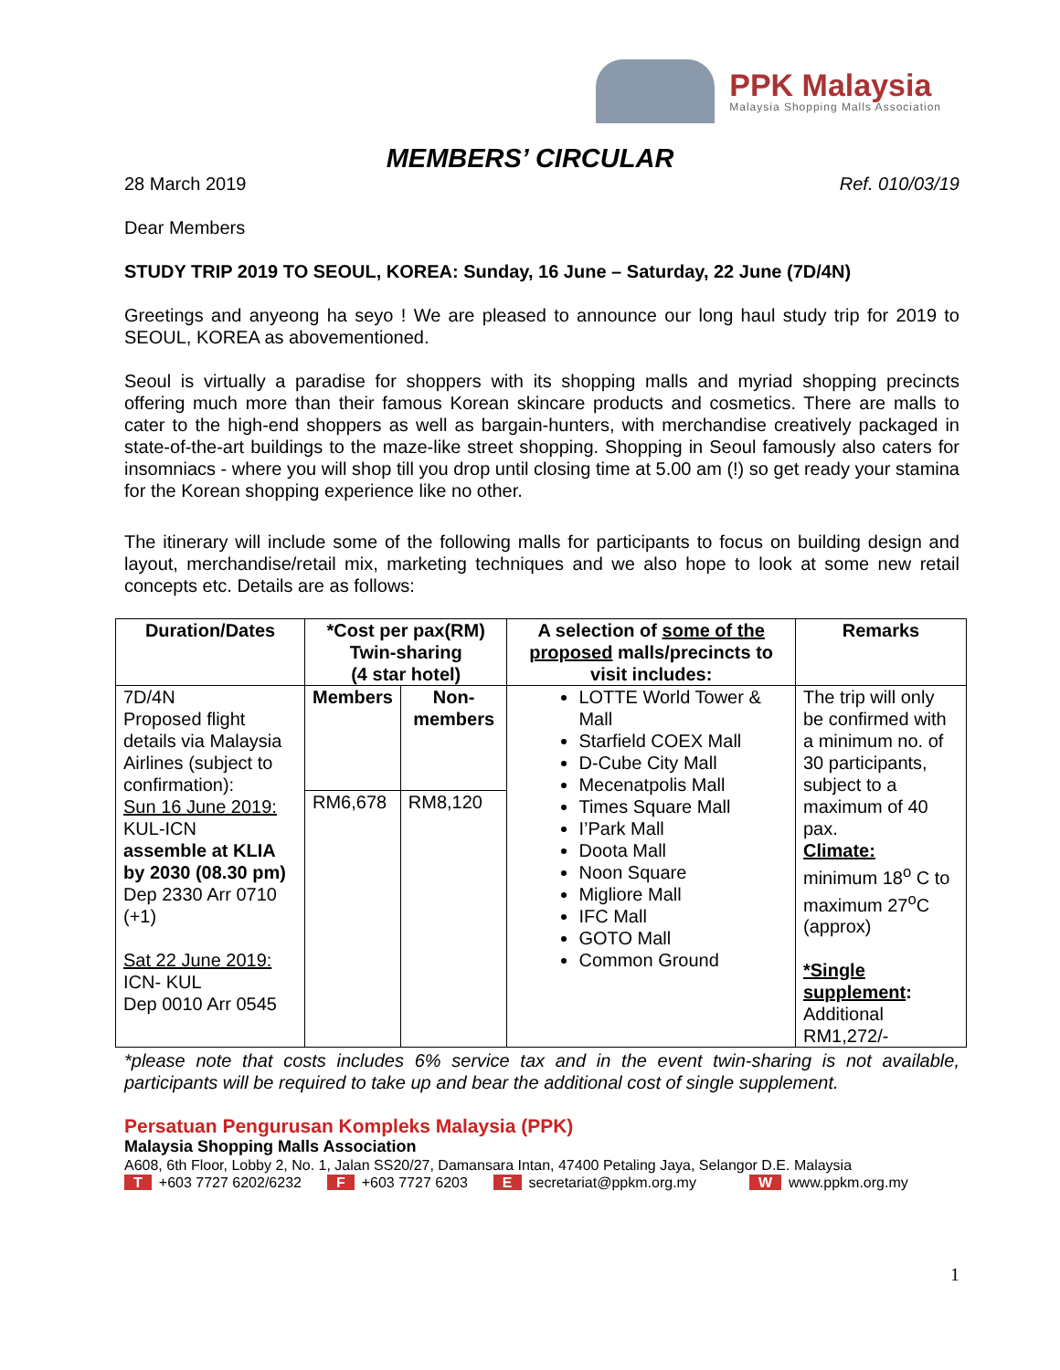PPK Malaysia
Malaysia Shopping Malls Association
MEMBERS’ CIRCULAR
28 March 2019 Ref. 010/03/19
Dear Members
STUDY TRIP 2019 TO SEOUL, KOREA: Sunday, 16 June – Saturday, 22 June (7D/4N)
Greetings and anyeong ha seyo ! We are pleased to announce our long haul study trip for 2019 to SEOUL, KOREA as abovementioned.
Seoul is virtually a paradise for shoppers with its shopping malls and myriad shopping precincts offering much more than their famous Korean skincare products and cosmetics. There are malls to cater to the high-end shoppers as well as bargain-hunters, with merchandise creatively packaged in state-of-the-art buildings to the maze-like street shopping. Shopping in Seoul famously also caters for insomniacs - where you will shop till you drop until closing time at 5.00 am (!) so get ready your stamina for the Korean shopping experience like no other.
The itinerary will include some of the following malls for participants to focus on building design and layout, merchandise/retail mix, marketing techniques and we also hope to look at some new retail concepts etc. Details are as follows:
| Duration/Dates | *Cost per pax(RM) Twin-sharing (4 star hotel) | | A selection of some of the proposed malls/precincts to visit includes: | Remarks |
| --- | --- | --- | --- | --- |
| 7D/4N Proposed flight details via Malaysia Airlines (subject to confirmation): Sun 16 June 2019: KUL-ICN assemble at KLIA by 2030 (08.30 pm) Dep 2330 Arr 0710 (+1) Sat 22 June 2019: ICN- KUL Dep 0010 Arr 0545 | Members | Non-members | LOTTE World Tower & Mall Starfield COEX Mall D-Cube City Mall Mecenatpolis Mall Times Square Mall I’Park Mall Doota Mall Noon Square Migliore Mall IFC Mall GOTO Mall Common Ground | The trip will only be confirmed with a minimum no. of 30 participants, subject to a maximum of 40 pax. Climate: minimum 18<sup>o</sup> C to maximum 27<sup>o</sup>C (approx) *Single supplement : Additional RM1,272/- |
| | RM6,678 | RM8,120 | | |
*please note that costs includes 6% service tax and in the event twin-sharing is not available, participants will be required to take up and bear the additional cost of single supplement.
Persatuan Pengurusan Kompleks Malaysia (PPK)
Malaysia Shopping Malls Association
A608, 6th Floor, Lobby 2, No. 1, Jalan SS20/27, Damansara Intan, 47400 Petaling Jaya, Selangor D.E. Malaysia
T +603 7727 6202/6232 F +603 7727 6203 E secretariat@ppkm.org.my W www.ppkm.org.my
1